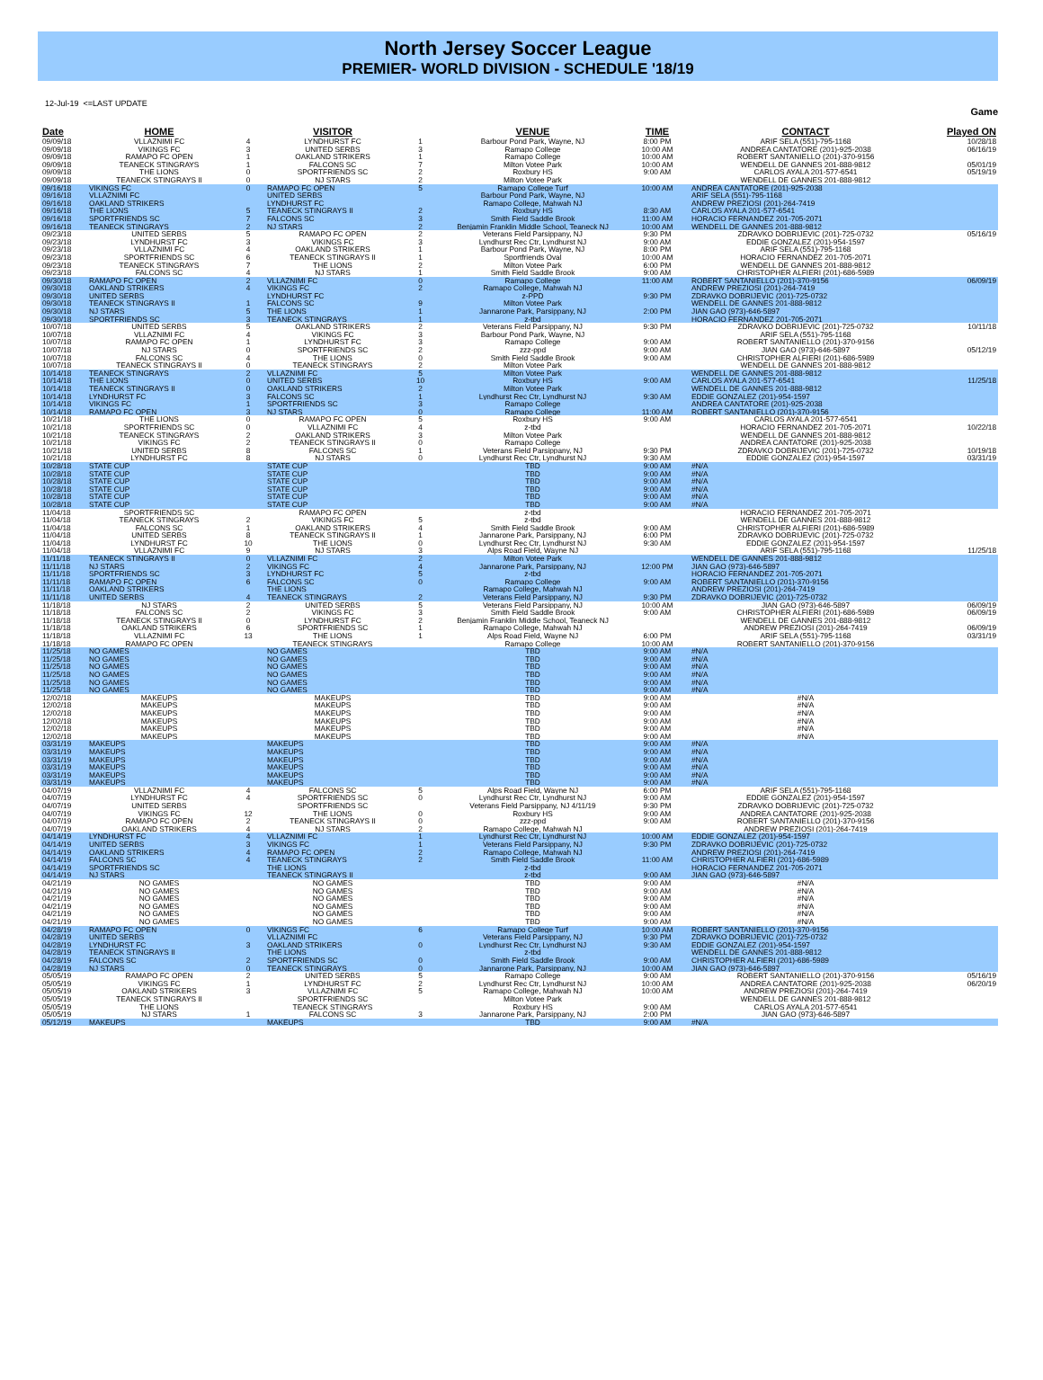North Jersey Soccer League
PREMIER- WORLD DIVISION - SCHEDULE '18/19
12-Jul-19 <=LAST UPDATE
Game
| Date | HOME | | VISITOR | | VENUE | TIME | CONTACT | Played ON |
| --- | --- | --- | --- | --- | --- | --- | --- | --- |
| 09/09/18 | VLLAZNIMI FC | 4 | LYNDHURST FC | 1 | Barbour Pond Park, Wayne, NJ | 8:00 PM | ARIF SELA (551)-795-1168 | 10/28/18 |
| 09/09/18 | VIKINGS FC | 3 | UNITED SERBS | 3 | Ramapo College | 10:00 AM | ANDREA CANTATORE (201)-925-2038 | 06/16/19 |
| 09/09/18 | RAMAPO FC OPEN | 1 | OAKLAND STRIKERS | 1 | Ramapo College | 10:00 AM | ROBERT SANTANIELLO (201)-370-9156 | |
| 09/09/18 | TEANECK STINGRAYS | 1 | FALCONS SC | 7 | Milton Votee Park | 10:00 AM | WENDELL DE GANNES 201-888-9812 | 05/01/19 |
| 09/09/18 | THE LIONS | 0 | SPORTFRIENDS SC | 2 | Roxbury HS | 9:00 AM | CARLOS AYALA 201-577-6541 | 05/19/19 |
| 09/09/18 | TEANECK STINGRAYS II | 0 | NJ STARS | 2 | Milton Votee Park | | WENDELL DE GANNES 201-888-9812 | |
| 09/16/18 | VIKINGS FC | 0 | RAMAPO FC OPEN | 5 | Ramapo College Turf | 10:00 AM | ANDREA CANTATORE (201)-925-2038 | |
| 09/16/18 | VLLAZNIMI FC | | UNITED SERBS | | Barbour Pond Park, Wayne, NJ | | ARIF SELA (551)-795-1168 | |
| 09/16/18 | OAKLAND STRIKERS | | LYNDHURST FC | | Ramapo College, Mahwah NJ | | ANDREW PREZIOSI (201)-264-7419 | |
| 09/16/18 | THE LIONS | 5 | TEANECK STINGRAYS II | 2 | Roxbury HS | 8:30 AM | CARLOS AYALA 201-577-6541 | |
| 09/16/18 | SPORTFRIENDS SC | 7 | FALCONS SC | 3 | Smith Field Saddle Brook | 11:00 AM | HORACIO FERNANDEZ 201-705-2071 | |
| 09/16/18 | TEANECK STINGRAYS | 2 | NJ STARS | 2 | Benjamin Franklin Middle School, Teaneck NJ | 10:00 AM | WENDELL DE GANNES 201-888-9812 | |
| 09/23/18 | UNITED SERBS | 5 | RAMAPO FC OPEN | 2 | Veterans Field Parsippany, NJ | 9:30 PM | ZDRAVKO DOBRIJEVIC (201)-725-0732 | 05/16/19 |
| 09/23/18 | LYNDHURST FC | 3 | VIKINGS FC | 3 | Lyndhurst Rec Ctr, Lyndhurst NJ | 9:00 AM | EDDIE GONZALEZ (201)-954-1597 | |
| 09/23/18 | VLLAZNIMI FC | 4 | OAKLAND STRIKERS | 1 | Barbour Pond Park, Wayne, NJ | 8:00 PM | ARIF SELA (551)-795-1168 | |
| 09/23/18 | SPORTFRIENDS SC | 6 | TEANECK STINGRAYS II | 1 | Sportfriends Oval | 10:00 AM | HORACIO FERNANDEZ 201-705-2071 | |
| 09/23/18 | TEANECK STINGRAYS | 7 | THE LIONS | 2 | Milton Votee Park | 6:00 PM | WENDELL DE GANNES 201-888-9812 | |
| 09/23/18 | FALCONS SC | 4 | NJ STARS | 1 | Smith Field Saddle Brook | 9:00 AM | CHRISTOPHER ALFIERI (201)-686-5989 | |
| 09/30/18 | RAMAPO FC OPEN | 2 | VLLAZNIMI FC | 0 | Ramapo College | 11:00 AM | ROBERT SANTANIELLO (201)-370-9156 | 06/09/19 |
| 09/30/18 | OAKLAND STRIKERS | 4 | VIKINGS FC | 2 | Ramapo College, Mahwah NJ | | ANDREW PREZIOSI (201)-264-7419 | |
| 09/30/18 | UNITED SERBS | | LYNDHURST FC | | z-PPD | 9:30 PM | ZDRAVKO DOBRIJEVIC (201)-725-0732 | |
| 09/30/18 | TEANECK STINGRAYS II | 1 | FALCONS SC | 9 | Milton Votee Park | | WENDELL DE GANNES 201-888-9812 | |
| 09/30/18 | NJ STARS | 5 | THE LIONS | 1 | Jannarone Park, Parsippany, NJ | 2:00 PM | JIAN GAO (973)-646-5897 | |
| 09/30/18 | SPORTFRIENDS SC | 3 | TEANECK STINGRAYS | 1 | z-tbd | | HORACIO FERNANDEZ 201-705-2071 | |
| 10/07/18 | UNITED SERBS | 5 | OAKLAND STRIKERS | 2 | Veterans Field Parsippany, NJ | 9:30 PM | ZDRAVKO DOBRIJEVIC (201)-725-0732 | 10/11/18 |
| 10/07/18 | VLLAZNIMI FC | 4 | VIKINGS FC | 3 | Barbour Pond Park, Wayne, NJ | | ARIF SELA (551)-795-1168 | |
| 10/07/18 | RAMAPO FC OPEN | 1 | LYNDHURST FC | 3 | Ramapo College | 9:00 AM | ROBERT SANTANIELLO (201)-370-9156 | |
| 10/07/18 | NJ STARS | 0 | SPORTFRIENDS SC | 2 | zzz-ppd | 9:00 AM | JIAN GAO (973)-646-5897 | 05/12/19 |
| 10/07/18 | FALCONS SC | 4 | THE LIONS | 0 | Smith Field Saddle Brook | 9:00 AM | CHRISTOPHER ALFIERI (201)-686-5989 | |
| 10/07/18 | TEANECK STINGRAYS II | 0 | TEANECK STINGRAYS | 2 | Milton Votee Park | | WENDELL DE GANNES 201-888-9812 | |
| 10/14/18 | TEANECK STINGRAYS | 2 | VLLAZNIMI FC | 5 | Milton Votee Park | | WENDELL DE GANNES 201-888-9812 | |
| 10/14/18 | THE LIONS | 0 | UNITED SERBS | 10 | Roxbury HS | 9:00 AM | CARLOS AYALA 201-577-6541 | 11/25/18 |
| 10/14/18 | TEANECK STINGRAYS II | 0 | OAKLAND STRIKERS | 2 | Milton Votee Park | | WENDELL DE GANNES 201-888-9812 | |
| 10/14/18 | LYNDHURST FC | 3 | FALCONS SC | 1 | Lyndhurst Rec Ctr, Lyndhurst NJ | 9:30 AM | EDDIE GONZALEZ (201)-954-1597 | |
| 10/14/18 | VIKINGS FC | 1 | SPORTFRIENDS SC | 3 | Ramapo College | | ANDREA CANTATORE (201)-925-2038 | |
| 10/14/18 | RAMAPO FC OPEN | 3 | NJ STARS | 0 | Ramapo College | 11:00 AM | ROBERT SANTANIELLO (201)-370-9156 | |
| 10/21/18 | THE LIONS | 0 | RAMAPO FC OPEN | 5 | Roxbury HS | 9:00 AM | CARLOS AYALA 201-577-6541 | |
| 10/21/18 | SPORTFRIENDS SC | 0 | VLLAZNIMI FC | 4 | z-tbd | | HORACIO FERNANDEZ 201-705-2071 | 10/22/18 |
| 10/21/18 | TEANECK STINGRAYS | 2 | OAKLAND STRIKERS | 3 | Milton Votee Park | | WENDELL DE GANNES 201-888-9812 | |
| 10/21/18 | VIKINGS FC | 2 | TEANECK STINGRAYS II | 0 | Ramapo College | | ANDREA CANTATORE (201)-925-2038 | |
| 10/21/18 | UNITED SERBS | 8 | FALCONS SC | 1 | Veterans Field Parsippany, NJ | 9:30 PM | ZDRAVKO DOBRIJEVIC (201)-725-0732 | 10/19/18 |
| 10/21/18 | LYNDHURST FC | 8 | NJ STARS | 0 | Lyndhurst Rec Ctr, Lyndhurst NJ | 9:30 AM | EDDIE GONZALEZ (201)-954-1597 | 03/31/19 |
| 10/28/18 | STATE CUP | | STATE CUP | | TBD | 9:00 AM | #N/A | |
| 10/28/18 | STATE CUP | | STATE CUP | | TBD | 9:00 AM | #N/A | |
| 10/28/18 | STATE CUP | | STATE CUP | | TBD | 9:00 AM | #N/A | |
| 10/28/18 | STATE CUP | | STATE CUP | | TBD | 9:00 AM | #N/A | |
| 10/28/18 | STATE CUP | | STATE CUP | | TBD | 9:00 AM | #N/A | |
| 10/28/18 | STATE CUP | | STATE CUP | | TBD | 9:00 AM | #N/A | |
| 11/04/18 | SPORTFRIENDS SC | | RAMAPO FC OPEN | | z-tbd | | HORACIO FERNANDEZ 201-705-2071 | |
| 11/04/18 | TEANECK STINGRAYS | 2 | VIKINGS FC | 5 | z-tbd | | WENDELL DE GANNES 201-888-9812 | |
| 11/04/18 | FALCONS SC | 1 | OAKLAND STRIKERS | 4 | Smith Field Saddle Brook | 9:00 AM | CHRISTOPHER ALFIERI (201)-686-5989 | |
| 11/04/18 | UNITED SERBS | 8 | TEANECK STINGRAYS II | 1 | Jannarone Park, Parsippany, NJ | 6:00 PM | ZDRAVKO DOBRIJEVIC (201)-725-0732 | |
| 11/04/18 | LYNDHURST FC | 10 | THE LIONS | 0 | Lyndhurst Rec Ctr, Lyndhurst NJ | 9:30 AM | EDDIE GONZALEZ (201)-954-1597 | |
| 11/04/18 | VLLAZNIMI FC | 9 | NJ STARS | 3 | Alps Road Field, Wayne NJ | | ARIF SELA (551)-795-1168 | 11/25/18 |
| 11/11/18 | TEANECK STINGRAYS II | 0 | VLLAZNIMI FC | 2 | Milton Votee Park | | WENDELL DE GANNES 201-888-9812 | |
| 11/11/18 | NJ STARS | 2 | VIKINGS FC | 4 | Jannarone Park, Parsippany, NJ | 12:00 PM | JIAN GAO (973)-646-5897 | |
| 11/11/18 | SPORTFRIENDS SC | 3 | LYNDHURST FC | 5 | z-tbd | | HORACIO FERNANDEZ 201-705-2071 | |
| 11/11/18 | RAMAPO FC OPEN | 6 | FALCONS SC | 0 | Ramapo College | 9:00 AM | ROBERT SANTANIELLO (201)-370-9156 | |
| 11/11/18 | OAKLAND STRIKERS | | THE LIONS | | Ramapo College, Mahwah NJ | | ANDREW PREZIOSI (201)-264-7419 | |
| 11/11/18 | UNITED SERBS | 4 | TEANECK STINGRAYS | 2 | Veterans Field Parsippany, NJ | 9:30 PM | ZDRAVKO DOBRIJEVIC (201)-725-0732 | |
| 11/18/18 | NJ STARS | 2 | UNITED SERBS | 5 | Veterans Field Parsippany, NJ | 10:00 AM | JIAN GAO (973)-646-5897 | 06/09/19 |
| 11/18/18 | FALCONS SC | 2 | VIKINGS FC | 3 | Smith Field Saddle Brook | 9:00 AM | CHRISTOPHER ALFIERI (201)-686-5989 | 06/09/19 |
| 11/18/18 | TEANECK STINGRAYS II | 0 | LYNDHURST FC | 2 | Benjamin Franklin Middle School, Teaneck NJ | | WENDELL DE GANNES 201-888-9812 | |
| 11/18/18 | OAKLAND STRIKERS | 6 | SPORTFRIENDS SC | 1 | Ramapo College, Mahwah NJ | | ANDREW PREZIOSI (201)-264-7419 | 06/09/19 |
| 11/18/18 | VLLAZNIMI FC | 13 | THE LIONS | 1 | Alps Road Field, Wayne NJ | 6:00 PM | ARIF SELA (551)-795-1168 | 03/31/19 |
| 11/18/18 | RAMAPO FC OPEN | | TEANECK STINGRAYS | | Ramapo College | 10:00 AM | ROBERT SANTANIELLO (201)-370-9156 | |
| 11/25/18 | NO GAMES | | NO GAMES | | TBD | 9:00 AM | #N/A | |
| 11/25/18 | NO GAMES | | NO GAMES | | TBD | 9:00 AM | #N/A | |
| 11/25/18 | NO GAMES | | NO GAMES | | TBD | 9:00 AM | #N/A | |
| 11/25/18 | NO GAMES | | NO GAMES | | TBD | 9:00 AM | #N/A | |
| 11/25/18 | NO GAMES | | NO GAMES | | TBD | 9:00 AM | #N/A | |
| 11/25/18 | NO GAMES | | NO GAMES | | TBD | 9:00 AM | #N/A | |
| 12/02/18 | MAKEUPS | | MAKEUPS | | TBD | 9:00 AM | #N/A | |
| 12/02/18 | MAKEUPS | | MAKEUPS | | TBD | 9:00 AM | #N/A | |
| 12/02/18 | MAKEUPS | | MAKEUPS | | TBD | 9:00 AM | #N/A | |
| 12/02/18 | MAKEUPS | | MAKEUPS | | TBD | 9:00 AM | #N/A | |
| 12/02/18 | MAKEUPS | | MAKEUPS | | TBD | 9:00 AM | #N/A | |
| 12/02/18 | MAKEUPS | | MAKEUPS | | TBD | 9:00 AM | #N/A | |
| 03/31/19 | MAKEUPS | | MAKEUPS | | TBD | 9:00 AM | #N/A | |
| 03/31/19 | MAKEUPS | | MAKEUPS | | TBD | 9:00 AM | #N/A | |
| 03/31/19 | MAKEUPS | | MAKEUPS | | TBD | 9:00 AM | #N/A | |
| 03/31/19 | MAKEUPS | | MAKEUPS | | TBD | 9:00 AM | #N/A | |
| 03/31/19 | MAKEUPS | | MAKEUPS | | TBD | 9:00 AM | #N/A | |
| 03/31/19 | MAKEUPS | | MAKEUPS | | TBD | 9:00 AM | #N/A | |
| 04/07/19 | VLLAZNIMI FC | 4 | FALCONS SC | 5 | Alps Road Field, Wayne NJ | 6:00 PM | ARIF SELA (551)-795-1168 | |
| 04/07/19 | LYNDHURST FC | 4 | SPORTFRIENDS SC | 0 | Lyndhurst Rec Ctr, Lyndhurst NJ | 9:00 AM | EDDIE GONZALEZ (201)-954-1597 | |
| 04/07/19 | UNITED SERBS | | SPORTFRIENDS SC | | Veterans Field Parsippany, NJ 4/11/19 | 9:30 PM | ZDRAVKO DOBRIJEVIC (201)-725-0732 | |
| 04/07/19 | VIKINGS FC | 12 | THE LIONS | 0 | Roxbury HS | 9:00 AM | ANDREA CANTATORE (201)-925-2038 | |
| 04/07/19 | RAMAPO FC OPEN | 2 | TEANECK STINGRAYS II | 0 | zzz-ppd | 9:00 AM | ROBERT SANTANIELLO (201)-370-9156 | |
| 04/07/19 | OAKLAND STRIKERS | 4 | NJ STARS | 2 | Ramapo College, Mahwah NJ | | ANDREW PREZIOSI (201)-264-7419 | |
| 04/14/19 | LYNDHURST FC | 4 | VLLAZNIMI FC | 1 | Lyndhurst Rec Ctr, Lyndhurst NJ | 10:00 AM | EDDIE GONZALEZ (201)-954-1597 | |
| 04/14/19 | UNITED SERBS | 3 | VIKINGS FC | 1 | Veterans Field Parsippany, NJ | 9:30 PM | ZDRAVKO DOBRIJEVIC (201)-725-0732 | |
| 04/14/19 | OAKLAND STRIKERS | 4 | RAMAPO FC OPEN | 2 | Ramapo College, Mahwah NJ | | ANDREW PREZIOSI (201)-264-7419 | |
| 04/14/19 | FALCONS SC | 4 | TEANECK STINGRAYS | 2 | Smith Field Saddle Brook | 11:00 AM | CHRISTOPHER ALFIERI (201)-686-5989 | |
| 04/14/19 | SPORTFRIENDS SC | | THE LIONS | | z-tbd | | HORACIO FERNANDEZ 201-705-2071 | |
| 04/14/19 | NJ STARS | | TEANECK STINGRAYS II | | z-tbd | 9:00 AM | JIAN GAO (973)-646-5897 | |
| 04/21/19 | NO GAMES | | NO GAMES | | TBD | 9:00 AM | #N/A | |
| 04/21/19 | NO GAMES | | NO GAMES | | TBD | 9:00 AM | #N/A | |
| 04/21/19 | NO GAMES | | NO GAMES | | TBD | 9:00 AM | #N/A | |
| 04/21/19 | NO GAMES | | NO GAMES | | TBD | 9:00 AM | #N/A | |
| 04/21/19 | NO GAMES | | NO GAMES | | TBD | 9:00 AM | #N/A | |
| 04/21/19 | NO GAMES | | NO GAMES | | TBD | 9:00 AM | #N/A | |
| 04/28/19 | RAMAPO FC OPEN | 0 | VIKINGS FC | 6 | Ramapo College Turf | 10:00 AM | ROBERT SANTANIELLO (201)-370-9156 | |
| 04/28/19 | UNITED SERBS | | VLLAZNIMI FC | | Veterans Field Parsippany, NJ | 9:30 PM | ZDRAVKO DOBRIJEVIC (201)-725-0732 | |
| 04/28/19 | LYNDHURST FC | 3 | OAKLAND STRIKERS | 0 | Lyndhurst Rec Ctr, Lyndhurst NJ | 9:30 AM | EDDIE GONZALEZ (201)-954-1597 | |
| 04/28/19 | TEANECK STINGRAYS II | | THE LIONS | | z-tbd | | WENDELL DE GANNES 201-888-9812 | |
| 04/28/19 | FALCONS SC | 2 | SPORTFRIENDS SC | 0 | Smith Field Saddle Brook | 9:00 AM | CHRISTOPHER ALFIERI (201)-686-5989 | |
| 04/28/19 | NJ STARS | 0 | TEANECK STINGRAYS | 0 | Jannarone Park, Parsippany, NJ | 10:00 AM | JIAN GAO (973)-646-5897 | |
| 05/05/19 | RAMAPO FC OPEN | 2 | UNITED SERBS | 5 | Ramapo College | 9:00 AM | ROBERT SANTANIELLO (201)-370-9156 | 05/16/19 |
| 05/05/19 | VIKINGS FC | 1 | LYNDHURST FC | 2 | Lyndhurst Rec Ctr, Lyndhurst NJ | 10:00 AM | ANDREA CANTATORE (201)-925-2038 | 06/20/19 |
| 05/05/19 | OAKLAND STRIKERS | 3 | VLLAZNIMI FC | 5 | Ramapo College, Mahwah NJ | 10:00 AM | ANDREW PREZIOSI (201)-264-7419 | |
| 05/05/19 | TEANECK STINGRAYS II | | SPORTFRIENDS SC | | Milton Votee Park | | WENDELL DE GANNES 201-888-9812 | |
| 05/05/19 | THE LIONS | | TEANECK STINGRAYS | | Roxbury HS | 9:00 AM | CARLOS AYALA 201-577-6541 | |
| 05/05/19 | NJ STARS | 1 | FALCONS SC | 3 | Jannarone Park, Parsippany, NJ | 2:00 PM | JIAN GAO (973)-646-5897 | |
| 05/12/19 | MAKEUPS | | MAKEUPS | | TBD | 9:00 AM | #N/A | |